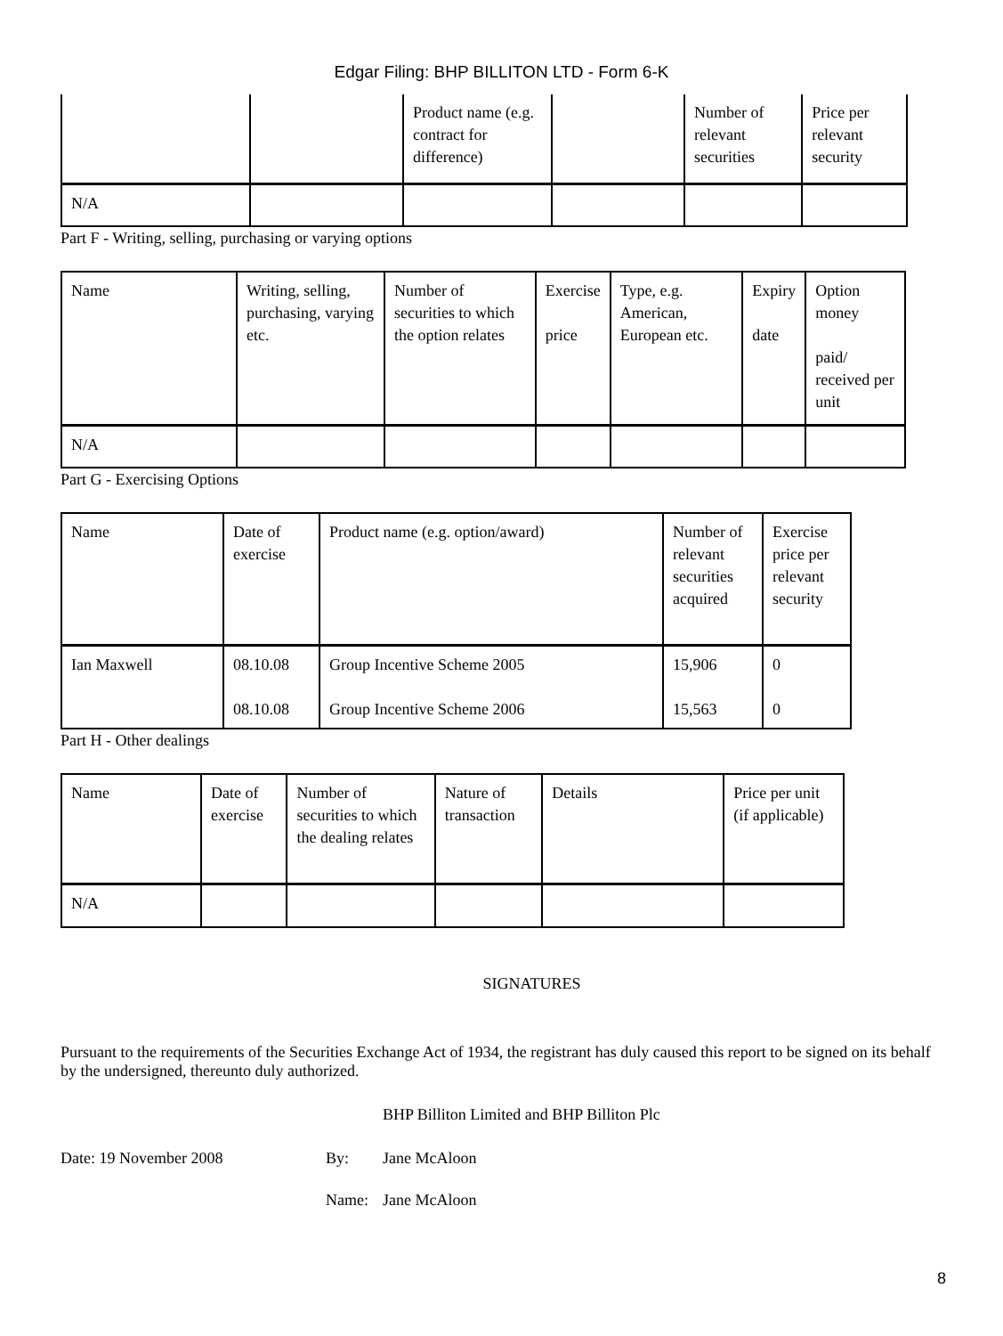Edgar Filing: BHP BILLITON LTD - Form 6-K
| | | Product name (e.g. contract for difference) | | Number of relevant securities | Price per relevant security |
| N/A | | | | | |
Part F - Writing, selling, purchasing or varying options
| Name | Writing, selling, purchasing, varying etc. | Number of securities to which the option relates | Exercise price | Type, e.g. American, European etc. | Expiry date | Option money paid/ received per unit |
| N/A | | | | | | |
Part G - Exercising Options
| Name | Date of exercise | Product name (e.g. option/award) | Number of relevant securities acquired | Exercise price per relevant security |
| Ian Maxwell | 08.10.08 08.10.08 | Group Incentive Scheme 2005 Group Incentive Scheme 2006 | 15,906 15,563 | 0 0 |
Part H - Other dealings
| Name | Date of exercise | Number of securities to which the dealing relates | Nature of transaction | Details | Price per unit (if applicable) |
| N/A | | | | | |
SIGNATURES
Pursuant to the requirements of the Securities Exchange Act of 1934, the registrant has duly caused this report to be signed on its behalf by the undersigned, thereunto duly authorized.
BHP Billiton Limited and BHP Billiton Plc
Date: 19 November 2008 By: Jane McAloon
Name: Jane McAloon
8